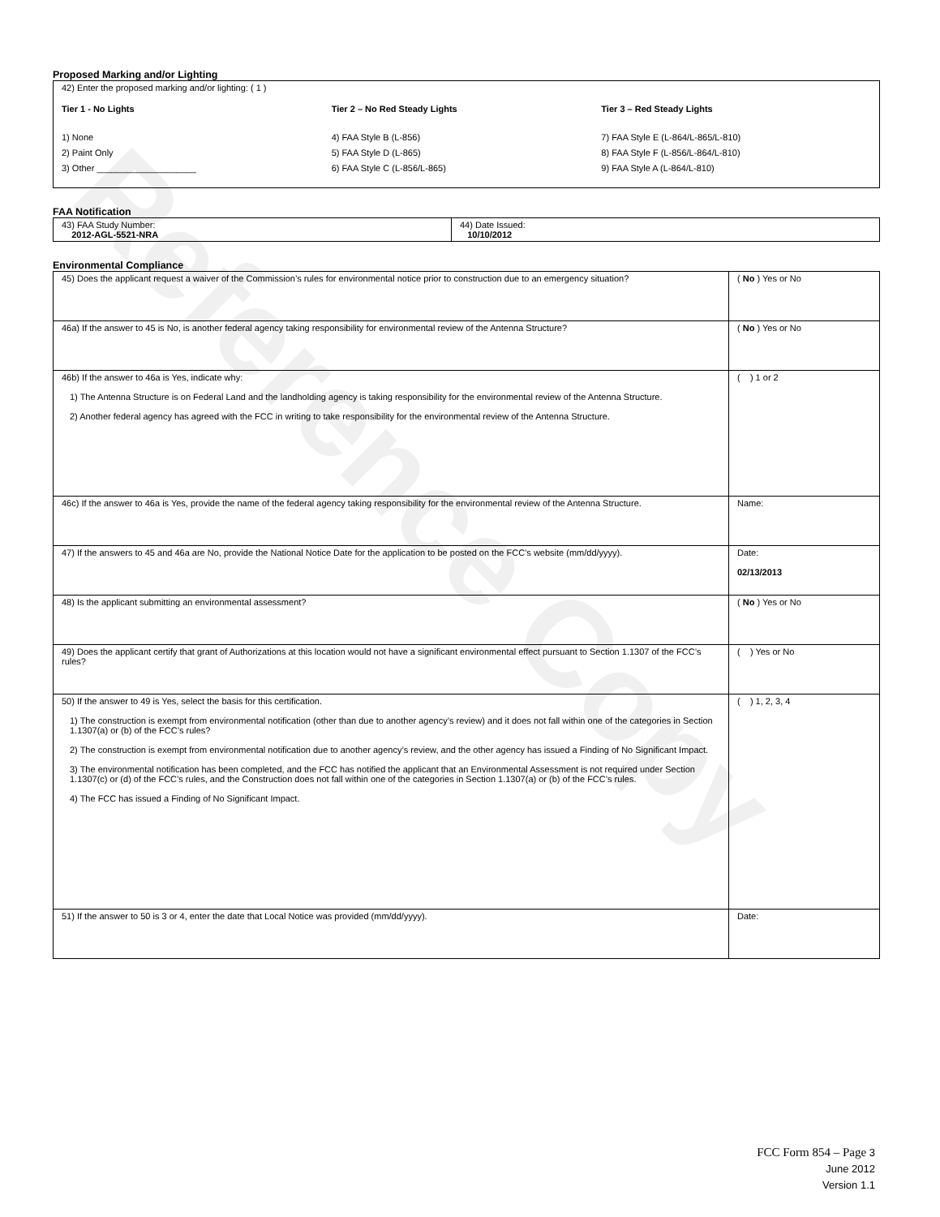Reference Copy
Proposed Marking and/or Lighting
42) Enter the proposed marking and/or lighting: ( 1 )
Tier 1 - No Lights
1) None
2) Paint Only
3) Other ____________________
Tier 2 – No Red Steady Lights
4) FAA Style B (L-856)
5) FAA Style D (L-865)
6) FAA Style C (L-856/L-865)
Tier 3 – Red Steady Lights
7) FAA Style E (L-864/L-865/L-810)
8) FAA Style F (L-856/L-864/L-810)
9) FAA Style A (L-864/L-810)
FAA Notification
| 43) FAA Study Number: 2012-AGL-5521-NRA | 44) Date Issued: 10/10/2012 |
Environmental Compliance
| 45) Does the applicant request a waiver of the Commission’s rules for environmental notice prior to construction due to an emergency situation? | ( No ) Yes or No |
| 46a) If the answer to 45 is No, is another federal agency taking responsibility for environmental review of the Antenna Structure? | ( No ) Yes or No |
| 46b) If the answer to 46a is Yes, indicate why: 1) The Antenna Structure is on Federal Land and the landholding agency is taking responsibility for the environmental review of the Antenna Structure. 2) Another federal agency has agreed with the FCC in writing to take responsibility for the environmental review of the Antenna Structure. | ( ) 1 or 2 |
| 46c) If the answer to 46a is Yes, provide the name of the federal agency taking responsibility for the environmental review of the Antenna Structure. | Name: |
| 47) If the answers to 45 and 46a are No, provide the National Notice Date for the application to be posted on the FCC’s website (mm/dd/yyyy). | Date: 02/13/2013 |
| 48) Is the applicant submitting an environmental assessment? | ( No ) Yes or No |
| 49) Does the applicant certify that grant of Authorizations at this location would not have a significant environmental effect pursuant to Section 1.1307 of the FCC’s rules? | ( ) Yes or No |
| 50) If the answer to 49 is Yes, select the basis for this certification. 1) The construction is exempt from environmental notification (other than due to another agency’s review) and it does not fall within one of the categories in Section 1.1307(a) or (b) of the FCC’s rules? 2) The construction is exempt from environmental notification due to another agency’s review, and the other agency has issued a Finding of No Significant Impact. 3) The environmental notification has been completed, and the FCC has notified the applicant that an Environmental Assessment is not required under Section 1.1307(c) or (d) of the FCC’s rules, and the Construction does not fall within one of the categories in Section 1.1307(a) or (b) of the FCC’s rules. 4) The FCC has issued a Finding of No Significant Impact. | ( ) 1, 2, 3, 4 |
| 51) If the answer to 50 is 3 or 4, enter the date that Local Notice was provided (mm/dd/yyyy). | Date: |
FCC Form 854 – Page 3
June 2012
Version 1.1